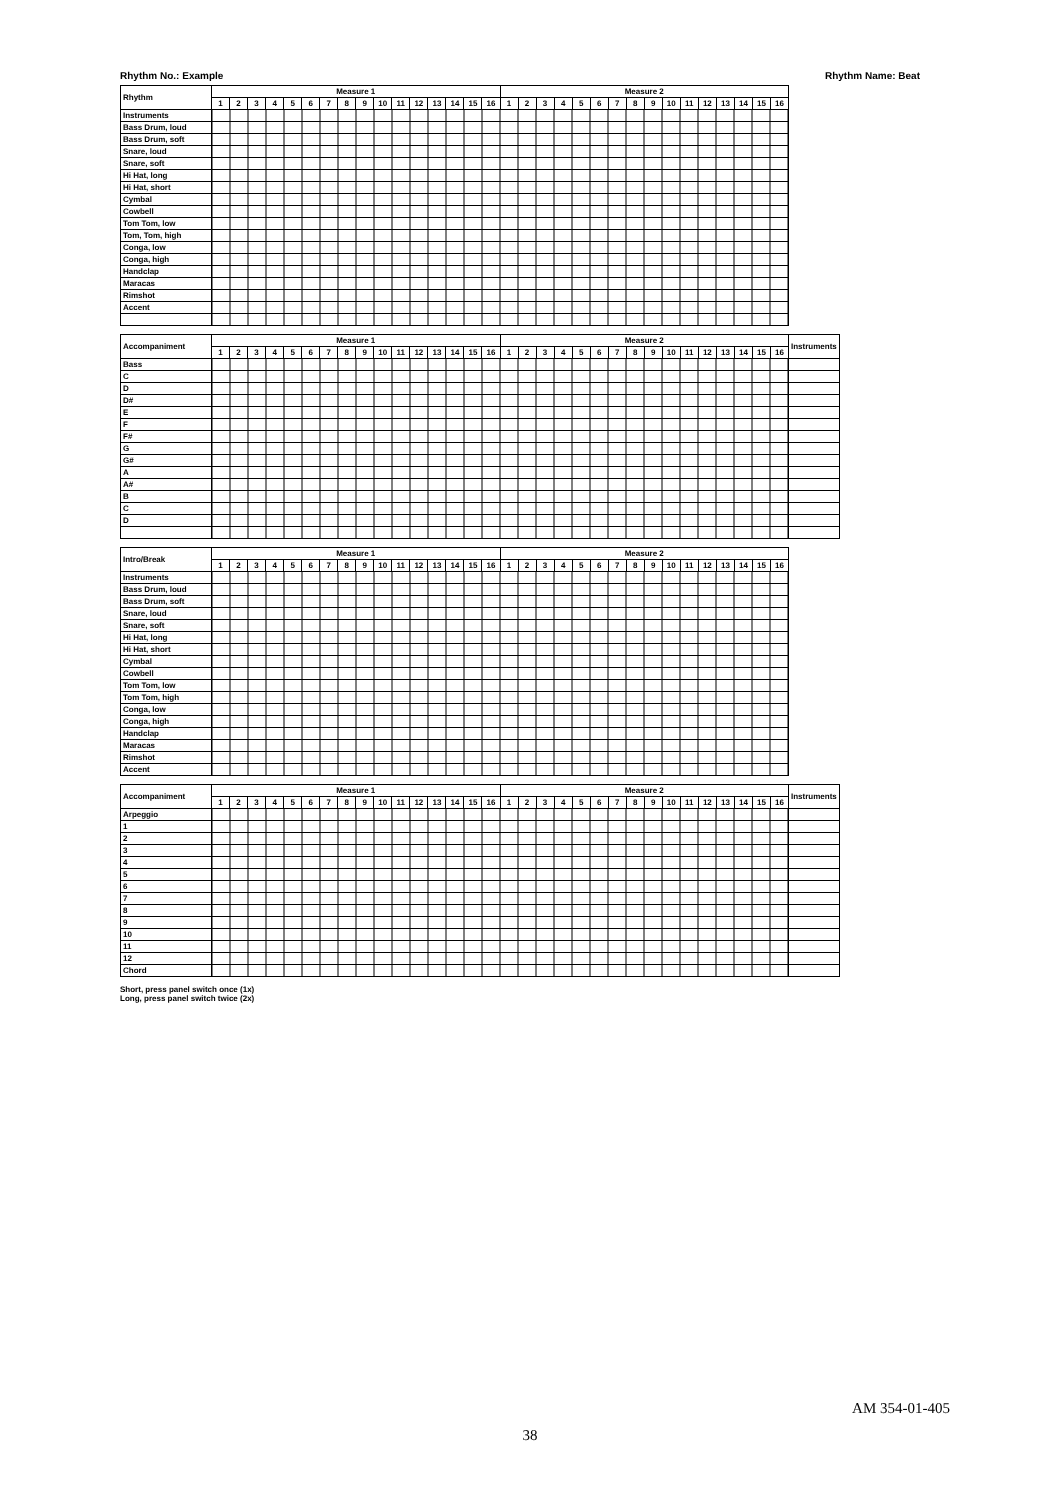Rhythm No.: Example Rhythm Name: Beat
| Rhythm | Measure 1 | | | | | | | | | | | | | | | | Measure 2 | | | | | | | | | | | | | | | |
| --- | --- | --- | --- | --- | --- | --- | --- | --- | --- | --- | --- | --- | --- | --- | --- | --- | --- | --- | --- | --- | --- | --- | --- | --- | --- | --- | --- | --- | --- | --- | --- | --- |
| | 1 | 2 | 3 | 4 | 5 | 6 | 7 | 8 | 9 | 10 | 11 | 12 | 13 | 14 | 15 | 16 | 1 | 2 | 3 | 4 | 5 | 6 | 7 | 8 | 9 | 10 | 11 | 12 | 13 | 14 | 15 | 16 |
| Instruments | | | | | | | | | | | | | | | | | | | | | | | | | | | | | | | | |
| Bass Drum, loud | | | | | | | | | | | | | | | | | | | | | | | | | | | | | | | | |
| Bass Drum, soft | | | | | | | | | | | | | | | | | | | | | | | | | | | | | | | | |
| Snare, loud | | | | | | | | | | | | | | | | | | | | | | | | | | | | | | | | |
| Snare, soft | | | | | | | | | | | | | | | | | | | | | | | | | | | | | | | | |
| Hi Hat, long | | | | | | | | | | | | | | | | | | | | | | | | | | | | | | | | |
| Hi Hat, short | | | | | | | | | | | | | | | | | | | | | | | | | | | | | | | | |
| Cymbal | | | | | | | | | | | | | | | | | | | | | | | | | | | | | | | | |
| Cowbell | | | | | | | | | | | | | | | | | | | | | | | | | | | | | | | | |
| Tom Tom, low | | | | | | | | | | | | | | | | | | | | | | | | | | | | | | | | |
| Tom, Tom, high | | | | | | | | | | | | | | | | | | | | | | | | | | | | | | | | |
| Conga, low | | | | | | | | | | | | | | | | | | | | | | | | | | | | | | | | |
| Conga, high | | | | | | | | | | | | | | | | | | | | | | | | | | | | | | | | |
| Handclap | | | | | | | | | | | | | | | | | | | | | | | | | | | | | | | | |
| Maracas | | | | | | | | | | | | | | | | | | | | | | | | | | | | | | | | |
| Rimshot | | | | | | | | | | | | | | | | | | | | | | | | | | | | | | | | |
| Accent | | | | | | | | | | | | | | | | | | | | | | | | | | | | | | | | |
| Accompaniment | Measure 1 | | | | | | | | | | | | | | | | Measure 2 | | | | | | | | | | | | | | | | Instruments |
| --- | --- | --- | --- | --- | --- | --- | --- | --- | --- | --- | --- | --- | --- | --- | --- | --- | --- | --- | --- | --- | --- | --- | --- | --- | --- | --- | --- | --- | --- | --- | --- | --- | --- |
| | 1 | 2 | 3 | 4 | 5 | 6 | 7 | 8 | 9 | 10 | 11 | 12 | 13 | 14 | 15 | 16 | 1 | 2 | 3 | 4 | 5 | 6 | 7 | 8 | 9 | 10 | 11 | 12 | 13 | 14 | 15 | 16 | |
| Bass | | | | | | | | | | | | | | | | | | | | | | | | | | | | | | | | | |
| C | | | | | | | | | | | | | | | | | | | | | | | | | | | | | | | | | |
| D | | | | | | | | | | | | | | | | | | | | | | | | | | | | | | | | | |
| D# | | | | | | | | | | | | | | | | | | | | | | | | | | | | | | | | | |
| E | | | | | | | | | | | | | | | | | | | | | | | | | | | | | | | | | |
| F | | | | | | | | | | | | | | | | | | | | | | | | | | | | | | | | | |
| F# | | | | | | | | | | | | | | | | | | | | | | | | | | | | | | | | | |
| G | | | | | | | | | | | | | | | | | | | | | | | | | | | | | | | | | |
| G# | | | | | | | | | | | | | | | | | | | | | | | | | | | | | | | | | |
| A | | | | | | | | | | | | | | | | | | | | | | | | | | | | | | | | | |
| A# | | | | | | | | | | | | | | | | | | | | | | | | | | | | | | | | | |
| B | | | | | | | | | | | | | | | | | | | | | | | | | | | | | | | | | |
| C | | | | | | | | | | | | | | | | | | | | | | | | | | | | | | | | | |
| D | | | | | | | | | | | | | | | | | | | | | | | | | | | | | | | | | |
| Intro/Break | Measure 1 | | | | | | | | | | | | | | | | Measure 2 | | | | | | | | | | | | | | | |
| --- | --- | --- | --- | --- | --- | --- | --- | --- | --- | --- | --- | --- | --- | --- | --- | --- | --- | --- | --- | --- | --- | --- | --- | --- | --- | --- | --- | --- | --- | --- | --- | --- |
| | 1 | 2 | 3 | 4 | 5 | 6 | 7 | 8 | 9 | 10 | 11 | 12 | 13 | 14 | 15 | 16 | 1 | 2 | 3 | 4 | 5 | 6 | 7 | 8 | 9 | 10 | 11 | 12 | 13 | 14 | 15 | 16 |
| Instruments | | | | | | | | | | | | | | | | | | | | | | | | | | | | | | | | |
| Bass Drum, loud | | | | | | | | | | | | | | | | | | | | | | | | | | | | | | | | |
| Bass Drum, soft | | | | | | | | | | | | | | | | | | | | | | | | | | | | | | | | |
| Snare, loud | | | | | | | | | | | | | | | | | | | | | | | | | | | | | | | | |
| Snare, soft | | | | | | | | | | | | | | | | | | | | | | | | | | | | | | | | |
| Hi Hat, long | | | | | | | | | | | | | | | | | | | | | | | | | | | | | | | | |
| Hi Hat, short | | | | | | | | | | | | | | | | | | | | | | | | | | | | | | | | |
| Cymbal | | | | | | | | | | | | | | | | | | | | | | | | | | | | | | | | |
| Cowbell | | | | | | | | | | | | | | | | | | | | | | | | | | | | | | | | |
| Tom Tom, low | | | | | | | | | | | | | | | | | | | | | | | | | | | | | | | | |
| Tom Tom, high | | | | | | | | | | | | | | | | | | | | | | | | | | | | | | | | |
| Conga, low | | | | | | | | | | | | | | | | | | | | | | | | | | | | | | | | |
| Conga, high | | | | | | | | | | | | | | | | | | | | | | | | | | | | | | | | |
| Handclap | | | | | | | | | | | | | | | | | | | | | | | | | | | | | | | | |
| Maracas | | | | | | | | | | | | | | | | | | | | | | | | | | | | | | | | |
| Rimshot | | | | | | | | | | | | | | | | | | | | | | | | | | | | | | | | |
| Accent | | | | | | | | | | | | | | | | | | | | | | | | | | | | | | | | |
| Accompaniment | Measure 1 | | | | | | | | | | | | | | | | Measure 2 | | | | | | | | | | | | | | | | Instruments |
| --- | --- | --- | --- | --- | --- | --- | --- | --- | --- | --- | --- | --- | --- | --- | --- | --- | --- | --- | --- | --- | --- | --- | --- | --- | --- | --- | --- | --- | --- | --- | --- | --- | --- |
| | 1 | 2 | 3 | 4 | 5 | 6 | 7 | 8 | 9 | 10 | 11 | 12 | 13 | 14 | 15 | 16 | 1 | 2 | 3 | 4 | 5 | 6 | 7 | 8 | 9 | 10 | 11 | 12 | 13 | 14 | 15 | 16 | |
| Arpeggio | | | | | | | | | | | | | | | | | | | | | | | | | | | | | | | | | |
| 1 | | | | | | | | | | | | | | | | | | | | | | | | | | | | | | | | | |
| 2 | | | | | | | | | | | | | | | | | | | | | | | | | | | | | | | | | |
| 3 | | | | | | | | | | | | | | | | | | | | | | | | | | | | | | | | | |
| 4 | | | | | | | | | | | | | | | | | | | | | | | | | | | | | | | | | |
| 5 | | | | | | | | | | | | | | | | | | | | | | | | | | | | | | | | | |
| 6 | | | | | | | | | | | | | | | | | | | | | | | | | | | | | | | | | |
| 7 | | | | | | | | | | | | | | | | | | | | | | | | | | | | | | | | | |
| 8 | | | | | | | | | | | | | | | | | | | | | | | | | | | | | | | | | |
| 9 | | | | | | | | | | | | | | | | | | | | | | | | | | | | | | | | | |
| 10 | | | | | | | | | | | | | | | | | | | | | | | | | | | | | | | | | |
| 11 | | | | | | | | | | | | | | | | | | | | | | | | | | | | | | | | | |
| 12 | | | | | | | | | | | | | | | | | | | | | | | | | | | | | | | | | |
| Chord | | | | | | | | | | | | | | | | | | | | | | | | | | | | | | | | | |
Short, press panel switch once (1x)
Long, press panel switch twice (2x)
AM 354-01-405
38